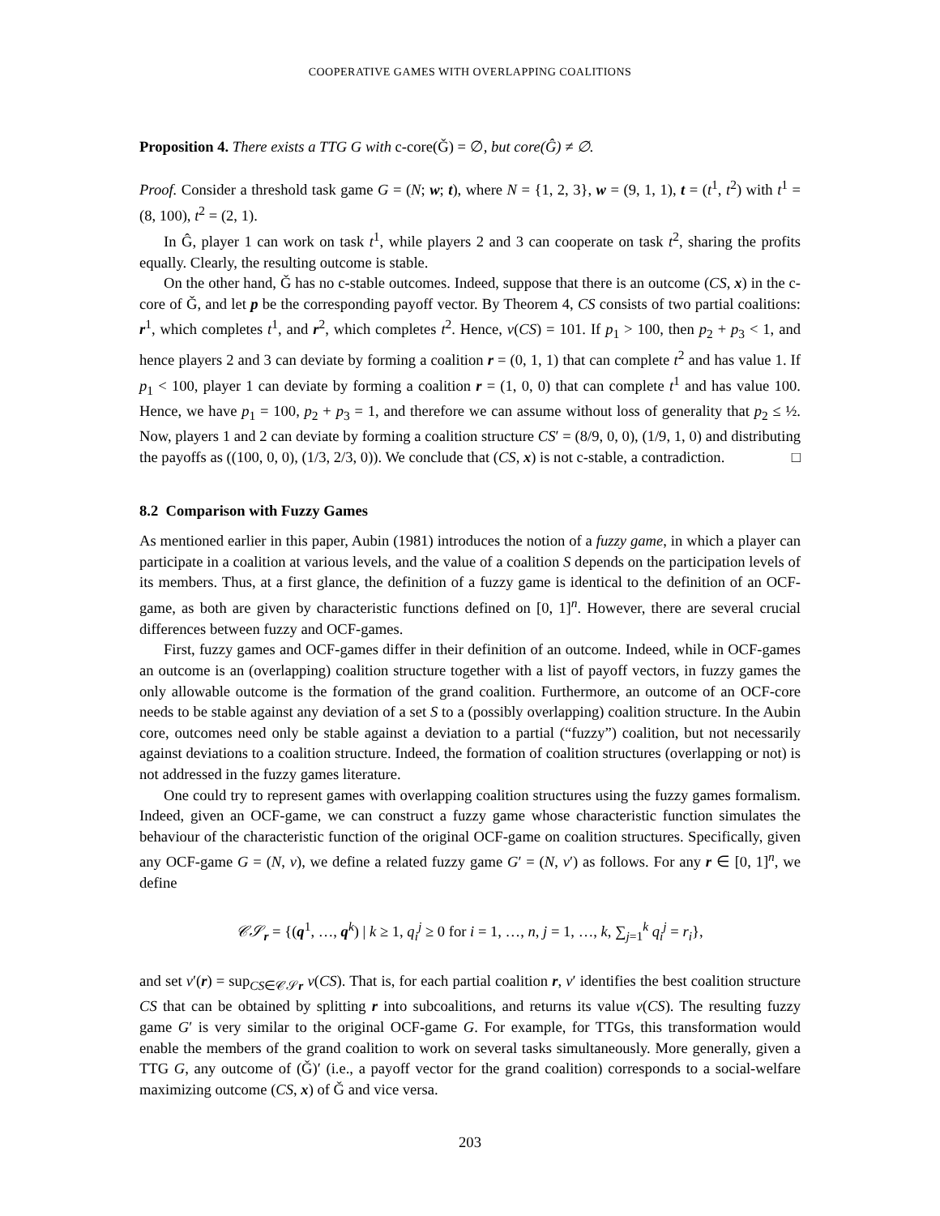COOPERATIVE GAMES WITH OVERLAPPING COALITIONS
Proposition 4. There exists a TTG G with c-core(Ǧ) = ∅, but core(Ĝ) ≠ ∅.
Proof. Consider a threshold task game G = (N; w; t), where N = {1, 2, 3}, w = (9, 1, 1), t = (t<sup>1</sup>, t<sup>2</sup>) with t<sup>1</sup> = (8, 100), t<sup>2</sup> = (2, 1).
In Ĝ, player 1 can work on task t<sup>1</sup>, while players 2 and 3 can cooperate on task t<sup>2</sup>, sharing the profits equally. Clearly, the resulting outcome is stable.
On the other hand, Ǧ has no c-stable outcomes. Indeed, suppose that there is an outcome (CS, x) in the c-core of Ǧ, and let p be the corresponding payoff vector. By Theorem 4, CS consists of two partial coalitions: r<sup>1</sup>, which completes t<sup>1</sup>, and r<sup>2</sup>, which completes t<sup>2</sup>. Hence, v(CS) = 101. If p<sub>1</sub> > 100, then p<sub>2</sub> + p<sub>3</sub> < 1, and hence players 2 and 3 can deviate by forming a coalition r = (0, 1, 1) that can complete t<sup>2</sup> and has value 1. If p<sub>1</sub> < 100, player 1 can deviate by forming a coalition r = (1, 0, 0) that can complete t<sup>1</sup> and has value 100. Hence, we have p<sub>1</sub> = 100, p<sub>2</sub> + p<sub>3</sub> = 1, and therefore we can assume without loss of generality that p<sub>2</sub> ≤ ½. Now, players 1 and 2 can deviate by forming a coalition structure CS′ = (8/9, 0, 0), (1/9, 1, 0) and distributing the payoffs as ((100, 0, 0), (1/3, 2/3, 0)). We conclude that (CS, x) is not c-stable, a contradiction. □
8.2 Comparison with Fuzzy Games
As mentioned earlier in this paper, Aubin (1981) introduces the notion of a fuzzy game, in which a player can participate in a coalition at various levels, and the value of a coalition S depends on the participation levels of its members. Thus, at a first glance, the definition of a fuzzy game is identical to the definition of an OCF-game, as both are given by characteristic functions defined on [0, 1]<sup>n</sup>. However, there are several crucial differences between fuzzy and OCF-games.
First, fuzzy games and OCF-games differ in their definition of an outcome. Indeed, while in OCF-games an outcome is an (overlapping) coalition structure together with a list of payoff vectors, in fuzzy games the only allowable outcome is the formation of the grand coalition. Furthermore, an outcome of an OCF-core needs to be stable against any deviation of a set S to a (possibly overlapping) coalition structure. In the Aubin core, outcomes need only be stable against a deviation to a partial (“fuzzy”) coalition, but not necessarily against deviations to a coalition structure. Indeed, the formation of coalition structures (overlapping or not) is not addressed in the fuzzy games literature.
One could try to represent games with overlapping coalition structures using the fuzzy games formalism. Indeed, given an OCF-game, we can construct a fuzzy game whose characteristic function simulates the behaviour of the characteristic function of the original OCF-game on coalition structures. Specifically, given any OCF-game G = (N, v), we define a related fuzzy game G′ = (N, v′) as follows. For any r ∈ [0, 1]<sup>n</sup>, we define
𝒞𝒮<sub>r</sub> = {(q<sup>1</sup>, …, q<sup>k</sup>) | k ≥ 1, q<sub>i</sub><sup>j</sup> ≥ 0 for i = 1, …, n, j = 1, …, k, ∑<sub>j=1</sub><sup>k</sup> q<sub>i</sub><sup>j</sup> = r<sub>i</sub>},
and set v′(r) = sup<sub>CS∈𝒞𝒮r</sub> v(CS). That is, for each partial coalition r, v′ identifies the best coalition structure CS that can be obtained by splitting r into subcoalitions, and returns its value v(CS). The resulting fuzzy game G′ is very similar to the original OCF-game G. For example, for TTGs, this transformation would enable the members of the grand coalition to work on several tasks simultaneously. More generally, given a TTG G, any outcome of (Ǧ)′ (i.e., a payoff vector for the grand coalition) corresponds to a social-welfare maximizing outcome (CS, x) of Ǧ and vice versa.
203